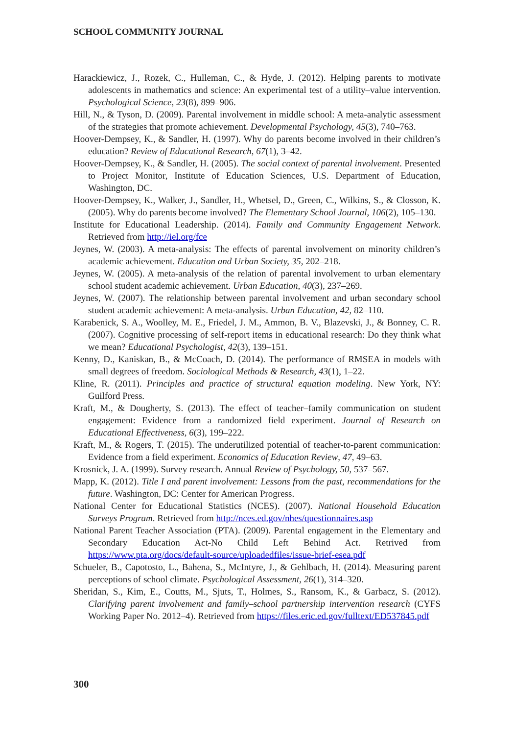SCHOOL COMMUNITY JOURNAL
Harackiewicz, J., Rozek, C., Hulleman, C., & Hyde, J. (2012). Helping parents to motivate adolescents in mathematics and science: An experimental test of a utility–value intervention. Psychological Science, 23(8), 899–906.
Hill, N., & Tyson, D. (2009). Parental involvement in middle school: A meta-analytic assessment of the strategies that promote achievement. Developmental Psychology, 45(3), 740–763.
Hoover-Dempsey, K., & Sandler, H. (1997). Why do parents become involved in their children’s education? Review of Educational Research, 67(1), 3–42.
Hoover-Dempsey, K., & Sandler, H. (2005). The social context of parental involvement. Presented to Project Monitor, Institute of Education Sciences, U.S. Department of Education, Washington, DC.
Hoover-Dempsey, K., Walker, J., Sandler, H., Whetsel, D., Green, C., Wilkins, S., & Closson, K. (2005). Why do parents become involved? The Elementary School Journal, 106(2), 105–130.
Institute for Educational Leadership. (2014). Family and Community Engagement Network. Retrieved from http://iel.org/fce
Jeynes, W. (2003). A meta-analysis: The effects of parental involvement on minority children’s academic achievement. Education and Urban Society, 35, 202–218.
Jeynes, W. (2005). A meta-analysis of the relation of parental involvement to urban elementary school student academic achievement. Urban Education, 40(3), 237–269.
Jeynes, W. (2007). The relationship between parental involvement and urban secondary school student academic achievement: A meta-analysis. Urban Education, 42, 82–110.
Karabenick, S. A., Woolley, M. E., Friedel, J. M., Ammon, B. V., Blazevski, J., & Bonney, C. R. (2007). Cognitive processing of self-report items in educational research: Do they think what we mean? Educational Psychologist, 42(3), 139–151.
Kenny, D., Kaniskan, B., & McCoach, D. (2014). The performance of RMSEA in models with small degrees of freedom. Sociological Methods & Research, 43(1), 1–22.
Kline, R. (2011). Principles and practice of structural equation modeling. New York, NY: Guilford Press.
Kraft, M., & Dougherty, S. (2013). The effect of teacher–family communication on student engagement: Evidence from a randomized field experiment. Journal of Research on Educational Effectiveness, 6(3), 199–222.
Kraft, M., & Rogers, T. (2015). The underutilized potential of teacher-to-parent communication: Evidence from a field experiment. Economics of Education Review, 47, 49–63.
Krosnick, J. A. (1999). Survey research. Annual Review of Psychology, 50, 537–567.
Mapp, K. (2012). Title I and parent involvement: Lessons from the past, recommendations for the future. Washington, DC: Center for American Progress.
National Center for Educational Statistics (NCES). (2007). National Household Education Surveys Program. Retrieved from http://nces.ed.gov/nhes/questionnaires.asp
National Parent Teacher Association (PTA). (2009). Parental engagement in the Elementary and Secondary Education Act-No Child Left Behind Act. Retrived from https://www.pta.org/docs/default-source/uploadedfiles/issue-brief-esea.pdf
Schueler, B., Capotosto, L., Bahena, S., McIntyre, J., & Gehlbach, H. (2014). Measuring parent perceptions of school climate. Psychological Assessment, 26(1), 314–320.
Sheridan, S., Kim, E., Coutts, M., Sjuts, T., Holmes, S., Ransom, K., & Garbacz, S. (2012). Clarifying parent involvement and family–school partnership intervention research (CYFS Working Paper No. 2012–4). Retrieved from https://files.eric.ed.gov/fulltext/ED537845.pdf
300